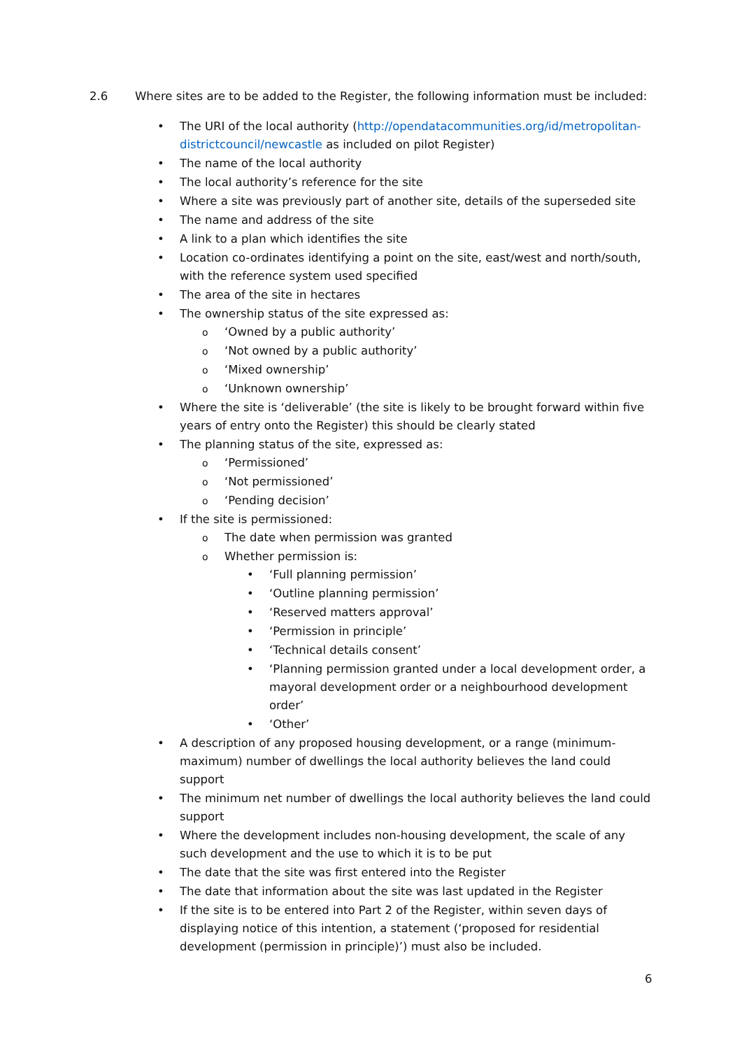2.6 Where sites are to be added to the Register, the following information must be included:
The URI of the local authority (http://opendatacommunities.org/id/metropolitan-districtcouncil/newcastle as included on pilot Register)
The name of the local authority
The local authority’s reference for the site
Where a site was previously part of another site, details of the superseded site
The name and address of the site
A link to a plan which identifies the site
Location co-ordinates identifying a point on the site, east/west and north/south, with the reference system used specified
The area of the site in hectares
The ownership status of the site expressed as:
‘Owned by a public authority’
‘Not owned by a public authority’
‘Mixed ownership’
‘Unknown ownership’
Where the site is ‘deliverable’ (the site is likely to be brought forward within five years of entry onto the Register) this should be clearly stated
The planning status of the site, expressed as:
‘Permissioned’
‘Not permissioned’
‘Pending decision’
If the site is permissioned:
The date when permission was granted
Whether permission is:
‘Full planning permission’
‘Outline planning permission’
‘Reserved matters approval’
‘Permission in principle’
‘Technical details consent’
‘Planning permission granted under a local development order, a mayoral development order or a neighbourhood development order’
‘Other’
A description of any proposed housing development, or a range (minimum-maximum) number of dwellings the local authority believes the land could support
The minimum net number of dwellings the local authority believes the land could support
Where the development includes non-housing development, the scale of any such development and the use to which it is to be put
The date that the site was first entered into the Register
The date that information about the site was last updated in the Register
If the site is to be entered into Part 2 of the Register, within seven days of displaying notice of this intention, a statement (‘proposed for residential development (permission in principle)’) must also be included.
6